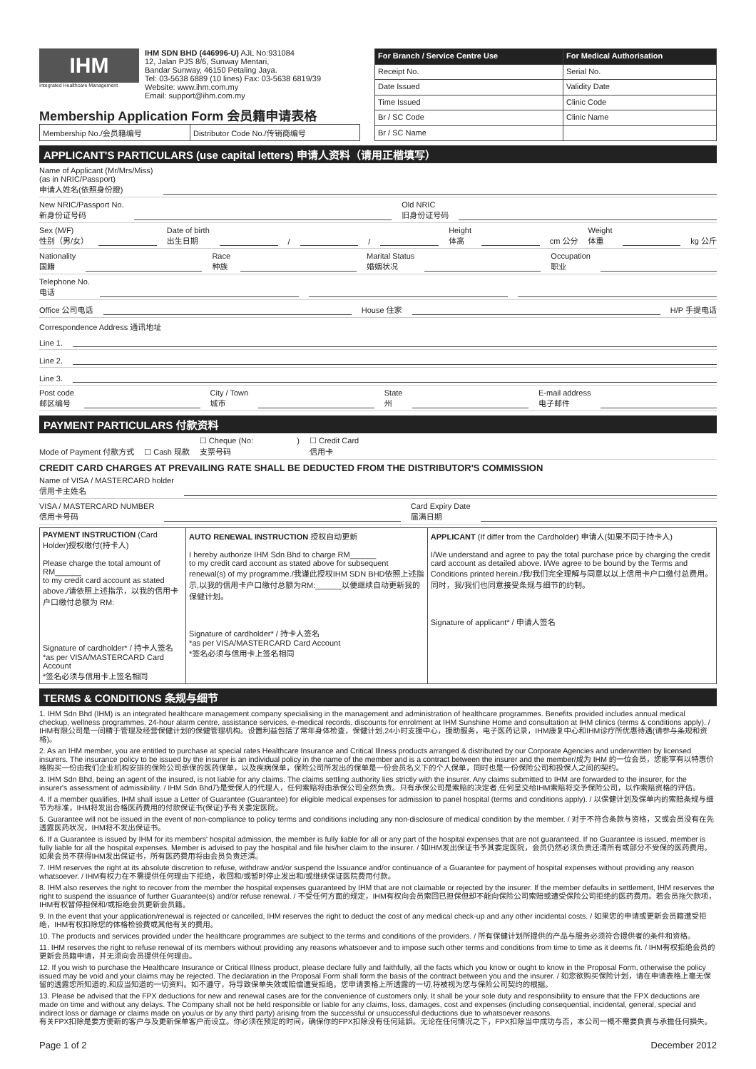IHM
Integrated Healthcare Management
IHM SDN BHD (446996-U) AJL No:931084
12, Jalan PJS 8/6, Sunway Mentari,
Bandar Sunway, 46150 Petaling Jaya.
Tel: 03-5638 6889 (10 lines) Fax: 03-5638 6819/39
Website: www.ihm.com.my
Email: support@ihm.com.my
Membership Application Form 会员籍申请表格
| Membership No./会员籍编号 | Distributor Code No./传销商编号 |
| For Branch / Service Centre Use | For Medical Authorisation |
| --- | --- |
| Receipt No. | Serial No. |
| Date Issued | Validity Date |
| Time Issued | Clinic Code |
| Br / SC Code | Clinic Name |
| Br / SC Name | |
APPLICANT'S PARTICULARS (use capital letters) 申请人资料（请用正楷填写）
Name of Applicant (Mr/Mrs/Miss)
(as in NRIC/Passport)
申请人姓名(依照身份證)
New NRIC/Passport No.
新身份证号码 Old NRIC
旧身份证号码
Sex (M/F)
性别（男/女） Date of birth
出生日期 / / Height
体高 cm 公分 Weight
体重 kg 公斤
Nationality
国籍 Race
种族 Marital Status
婚姻状况 Occupation
职业
Telephone No.
电话
Office 公司电话 House 住家 H/P 手提电话
Correspondence Address 通讯地址
Line 1.
Line 2.
Line 3.
Post code
邮区编号 City / Town
城市 State
州 E-mail address
电子邮件
PAYMENT PARTICULARS 付款资料
Mode of Payment 付款方式 ☐ Cash 现款 ☐ Cheque (No: )
支票号码 ☐ Credit Card
信用卡
CREDIT CARD CHARGES AT PREVAILING RATE SHALL BE DEDUCTED FROM THE DISTRIBUTOR'S COMMISSION
Name of VISA / MASTERCARD holder
信用卡主姓名
VISA / MASTERCARD NUMBER
信用卡号码 Card Expiry Date
届满日期
| PAYMENT INSTRUCTION (Card Holder)授权缴付(持卡人) Please charge the total amount of RM______ to my credit card account as stated above./请依照上述指示，以我的信用卡户口缴付总额为 RM: Signature of cardholder* / 持卡人签名 *as per VISA/MASTERCARD Card Account *签名必须与信用卡上签名相同 | AUTO RENEWAL INSTRUCTION 授权自动更新 I hereby authorize IHM Sdn Bhd to charge RM______ to my credit card account as stated above for subsequent renewal(s) of my programme./我谨此授权IHM SDN BHD依照上述指示,以我的信用卡户口缴付总额为RM:______以便继续自动更新我的保健计划。 Signature of cardholder* / 持卡人签名 *as per VISA/MASTERCARD Card Account *签名必须与信用卡上签名相同 | APPLICANT (If differ from the Cardholder) 申请人(如果不同于持卡人) I/We understand and agree to pay the total purchase price by charging the credit card account as detailed above. I/We agree to be bound by the Terms and Conditions printed herein./我/我们完全理解与同意以以上信用卡户口缴付总费用。同时，我/我们也同意接受条规与细节的约制。 Signature of applicant* / 申请人签名 |
TERMS & CONDITIONS 条规与细节
1. IHM Sdn Bhd (IHM) is an integrated healthcare management company specialising in the management and administration of healthcare programmes. Benefits provided includes annual medical checkup, wellness programmes, 24-hour alarm centre, assistance services, e-medical records, discounts for enrolment at IHM Sunshine Home and consultation at IHM clinics (terms & conditions apply). / IHM有限公司是一间精于管理及经营保健计划的保健管理机构。设置利益包括了常年身体检查，保健计划,24小时支援中心，援助服务，电子医药记录，IHM康复中心和IHM诊疗所优惠待遇(请参与条规和资格)。
2. As an IHM member, you are entitled to purchase at special rates Healthcare Insurance and Critical Illness products arranged & distributed by our Corporate Agencies and underwritten by licensed insurers. The insurance policy to be issued by the insurer is an individual policy in the name of the member and is a contract between the insurer and the member/成为 IHM 的一位会员，您能享有以特惠价格购买一份由我们企业机构安排的保险公司承保的医药保单，以及疾病保单，保险公司所发出的保单是一份会员名义下的个人保单，同时也是一份保险公司和投保人之间的契约。
3. IHM Sdn Bhd, being an agent of the insured, is not liable for any claims. The claims settling authority lies strictly with the insurer. Any claims submitted to IHM are forwarded to the insurer, for the insurer's assessment of admissibility. / IHM Sdn Bhd乃是受保人的代理人，任何索赔将由承保公司全然负责。只有承保公司是索赔的决定者,任何呈交给IHM索赔将交予保险公司，以作索赔资格的评估。
4. If a member qualifies, IHM shall issue a Letter of Guarantee (Guarantee) for eligible medical expenses for admission to panel hospital (terms and conditions apply). / 以保健计划及保单内的索赔条规与细节为标准，IHM将发出合格医药费用的付款保证书(保证)予有关委定医院。
5. Guarantee will not be issued in the event of non-compliance to policy terms and conditions including any non-disclosure of medical condition by the member. / 对于不符合条款与资格，又或会员没有在先透露医药状况，IHM将不发出保证书。
6. If a Guarantee is issued by IHM for its members' hospital admission, the member is fully liable for all or any part of the hospital expenses that are not guaranteed. If no Guarantee is issued, member is fully liable for all the hospital expenses. Member is advised to pay the hospital and file his/her claim to the insurer. / 如IHM发出保证书予其委定医院，会员仍然必须负责还清所有或部分不受保的医药费用。如果会员不获得IHM发出保证书，所有医药费用将由会员负责还清。
7. IHM reserves the right at its absolute discretion to refuse, withdraw and/or suspend the Issuance and/or continuance of a Guarantee for payment of hospital expenses without providing any reason whatsoever. / IHM有权力在不需提供任何理由下拒绝，收回和/或暂时停止发出和/或继续保证医院费用付款。
8. IHM also reserves the right to recover from the member the hospital expenses guaranteed by IHM that are not claimable or rejected by the insurer. If the member defaults in settlement, IHM reserves the right to suspend the issuance of further Guarantee(s) and/or refuse renewal. / 不受任何方面的规定，IHM有权向会员索回已担保但却不能向保险公司索赔或遭受保险公司拒绝的医药费用。若会员拖欠款项，IHM有权暂停担保和/或拒绝会员更新会员籍。
9. In the event that your application/renewal is rejected or cancelled, IHM reserves the right to deduct the cost of any medical check-up and any other incidental costs. / 如果您的申请或更新会员籍遭受拒绝，IHM有权扣除您的体格检验费或其他有关的费用。
10. The products and services provided under the healthcare programmes are subject to the terms and conditions of the providers. / 所有保健计划所提供的产品与服务必须符合提供者的条件和资格。
11. IHM reserves the right to refuse renewal of its members without providing any reasons whatsoever and to impose such other terms and conditions from time to time as it deems fit. / IHM有权拒绝会员的更新会员籍申请，并无须向会员提供任何理由。
12. If you wish to purchase the Healthcare Insurance or Critical Illness product, please declare fully and faithfully, all the facts which you know or ought to know in the Proposal Form, otherwise the policy issued may be void and your claims may be rejected. The declaration in the Proposal Form shall form the basis of the contract between you and the insurer. / 如您欲购买保险计划，请在申请表格上毫无保留的透露您所知道的,和应当知道的一切资料。如不遵守，将导致保单失效或赔偿遭受拒绝。您申请表格上所透露的一切,将被视为您与保险公司契约的根据。
13. Please be advised that the FPX deductions for new and renewal cases are for the convenience of customers only. It shall be your sole duty and responsibility to ensure that the FPX deductions are made on time and without any delays. The Company shall not be held responsible or liable for any claims, loss, damages, cost and expenses (including consequential, incidental, general, special and indirect loss or damage or claims made on you/us or by any third party) arising from the successful or unsuccessful deductions due to whatsoever reasons.
有关FPX扣除是要方便新的客户与及更新保单客户而设立。你必须在预定的时间，确保你的FPX扣除没有任何延誤。无论在任何情况之下，FPX扣除当中成功与否，本公司一概不需要負責与承擔任何損失。
Page 1 of 2 December 2012